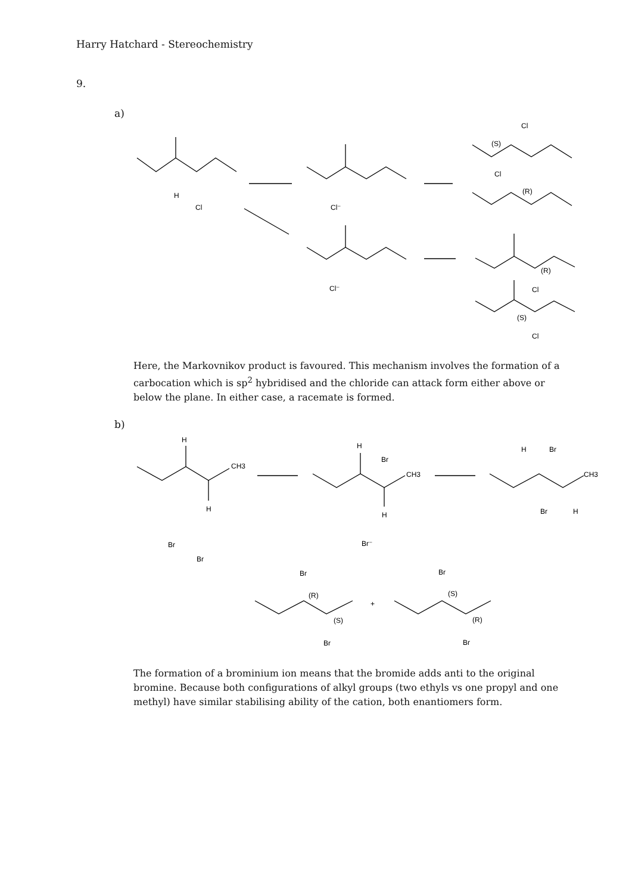Harry Hatchard - Stereochemistry
9.
a)
H
Cl
Cl⁻
Cl⁻
Cl
(S)
Cl
(R)
(R)
Cl
(S)
Cl
H
CH3
H
Br
Br
H
Br
CH3
H
Br⁻
H
Br
CH3
Br
H
Br
(R)
(S)
Br
+
Br
(S)
(R)
Br
Here, the Markovnikov product is favoured. This mechanism involves the formation of a carbocation which is sp<sup>2</sup> hybridised and the chloride can attack form either above or below the plane. In either case, a racemate is formed.
b)
The formation of a brominium ion means that the bromide adds anti to the original bromine. Because both configurations of alkyl groups (two ethyls vs one propyl and one methyl) have similar stabilising ability of the cation, both enantiomers form.